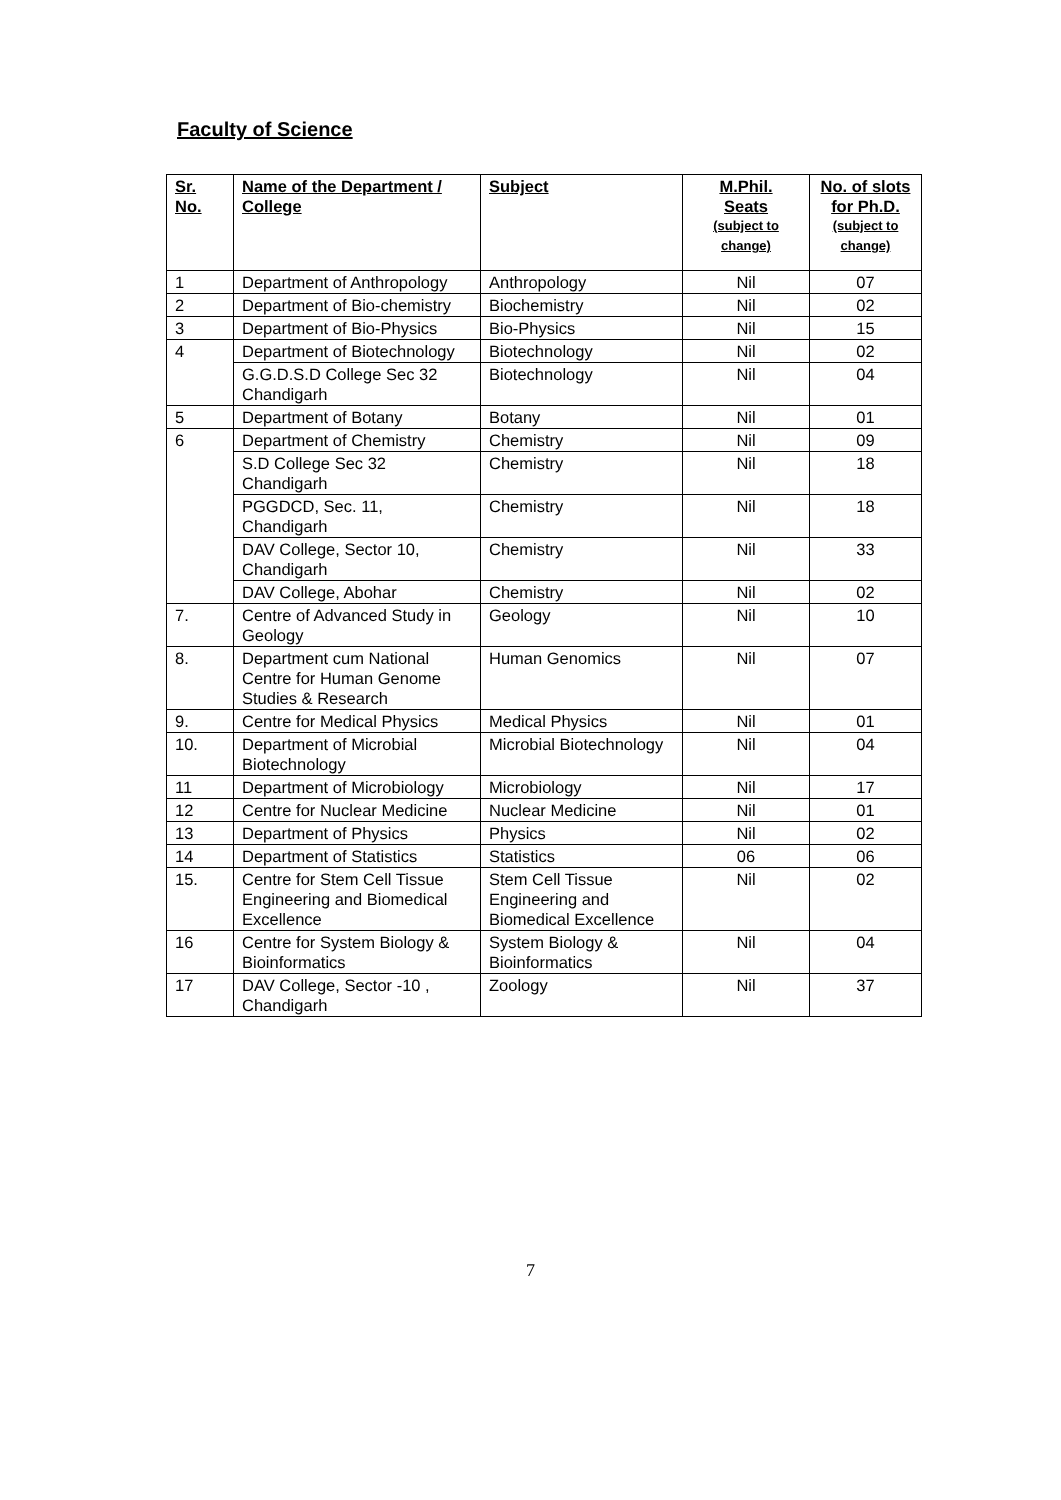Faculty of Science
| Sr. No. | Name of the Department / College | Subject | M.Phil. Seats (subject to change) | No. of slots for Ph.D. (subject to change) |
| --- | --- | --- | --- | --- |
| 1 | Department of Anthropology | Anthropology | Nil | 07 |
| 2 | Department of Bio-chemistry | Biochemistry | Nil | 02 |
| 3 | Department of Bio-Physics | Bio-Physics | Nil | 15 |
| 4 | Department of Biotechnology | Biotechnology | Nil | 02 |
| | G.G.D.S.D College Sec 32 Chandigarh | Biotechnology | Nil | 04 |
| 5 | Department of Botany | Botany | Nil | 01 |
| 6 | Department of Chemistry | Chemistry | Nil | 09 |
| | S.D College Sec 32 Chandigarh | Chemistry | Nil | 18 |
| | PGGDCD, Sec. 11, Chandigarh | Chemistry | Nil | 18 |
| | DAV College, Sector 10, Chandigarh | Chemistry | Nil | 33 |
| | DAV College, Abohar | Chemistry | Nil | 02 |
| 7. | Centre of Advanced Study in Geology | Geology | Nil | 10 |
| 8. | Department cum National Centre for Human Genome Studies & Research | Human Genomics | Nil | 07 |
| 9. | Centre for Medical Physics | Medical Physics | Nil | 01 |
| 10. | Department of Microbial Biotechnology | Microbial Biotechnology | Nil | 04 |
| 11 | Department of Microbiology | Microbiology | Nil | 17 |
| 12 | Centre for Nuclear Medicine | Nuclear Medicine | Nil | 01 |
| 13 | Department of Physics | Physics | Nil | 02 |
| 14 | Department of Statistics | Statistics | 06 | 06 |
| 15. | Centre for Stem Cell Tissue Engineering and Biomedical Excellence | Stem Cell Tissue Engineering and Biomedical Excellence | Nil | 02 |
| 16 | Centre for System Biology & Bioinformatics | System Biology & Bioinformatics | Nil | 04 |
| 17 | DAV College, Sector -10 , Chandigarh | Zoology | Nil | 37 |
7